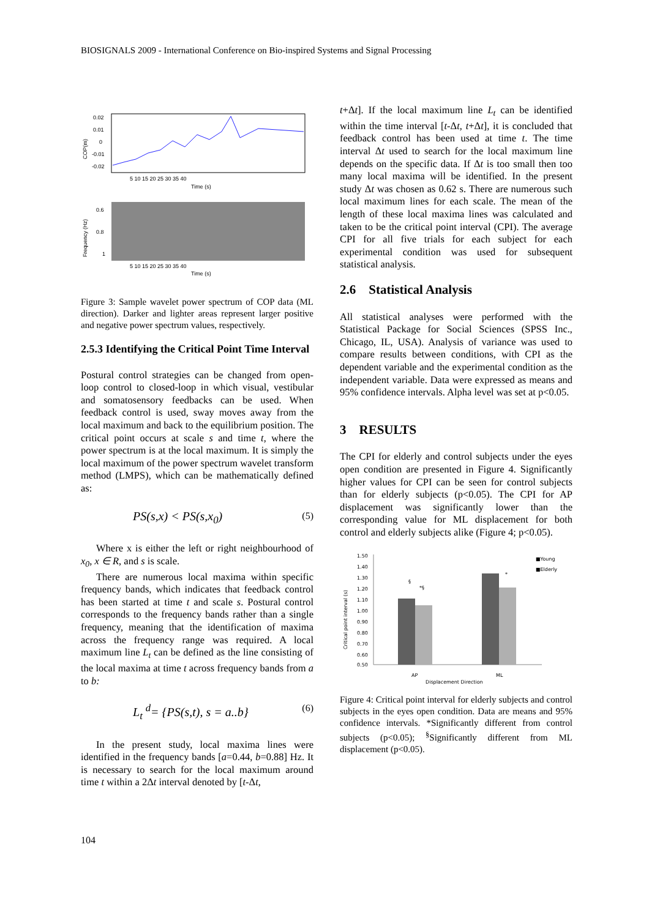BIOSIGNALS 2009 - International Conference on Bio-inspired Systems and Signal Processing
0.02
0.01
0
-0.01
-0.02
COP(m)
5 10 15 20 25 30 35 40
Time (s)
0.6
0.8
1
Frequency (Hz)
5 10 15 20 25 30 35 40
Time (s)
Figure 3: Sample wavelet power spectrum of COP data (ML direction). Darker and lighter areas represent larger positive and negative power spectrum values, respectively.
2.5.3 Identifying the Critical Point Time Interval
Postural control strategies can be changed from open-loop control to closed-loop in which visual, vestibular and somatosensory feedbacks can be used. When feedback control is used, sway moves away from the local maximum and back to the equilibrium position. The critical point occurs at scale s and time t, where the power spectrum is at the local maximum. It is simply the local maximum of the power spectrum wavelet transform method (LMPS), which can be mathematically defined as:
PS(s,x) < PS(s,x<sub>0</sub>) (5)
Where x is either the left or right neighbourhood of x<sub>0</sub>, x ∈ R, and s is scale.
There are numerous local maxima within specific frequency bands, which indicates that feedback control has been started at time t and scale s. Postural control corresponds to the frequency bands rather than a single frequency, meaning that the identification of maxima across the frequency range was required. A local maximum line L<sub>t</sub> can be defined as the line consisting of the local maxima at time t across frequency bands from a to b:
L<sub>t</sub> <sup>d</sup>= {PS(s,t), s = a..b} (6)
In the present study, local maxima lines were identified in the frequency bands [a=0.44, b=0.88] Hz. It is necessary to search for the local maximum around time t within a 2Δt interval denoted by [t-Δt,
t+Δt]. If the local maximum line L<sub>t</sub> can be identified within the time interval [t-Δt, t+Δt], it is concluded that feedback control has been used at time t. The time interval Δt used to search for the local maximum line depends on the specific data. If Δt is too small then too many local maxima will be identified. In the present study Δt was chosen as 0.62 s. There are numerous such local maximum lines for each scale. The mean of the length of these local maxima lines was calculated and taken to be the critical point interval (CPI). The average CPI for all five trials for each subject for each experimental condition was used for subsequent statistical analysis.
2.6 Statistical Analysis
All statistical analyses were performed with the Statistical Package for Social Sciences (SPSS Inc., Chicago, IL, USA). Analysis of variance was used to compare results between conditions, with CPI as the dependent variable and the experimental condition as the independent variable. Data were expressed as means and 95% confidence intervals. Alpha level was set at p<0.05.
3 RESULTS
The CPI for elderly and control subjects under the eyes open condition are presented in Figure 4. Significantly higher values for CPI can be seen for control subjects than for elderly subjects (p<0.05). The CPI for AP displacement was significantly lower than the corresponding value for ML displacement for both control and elderly subjects alike (Figure 4; p<0.05).
1.50
1.40
1.30
1.20
1.10
1.00
0.90
0.80
0.70
0.60
0.50
Critical point interval (s)
§
*§
*
■Young
■Elderly
AP
ML
Displacement Direction
Figure 4: Critical point interval for elderly subjects and control subjects in the eyes open condition. Data are means and 95% confidence intervals. *Significantly different from control subjects (p<0.05); <sup>§</sup>Significantly different from ML displacement (p<0.05).
104